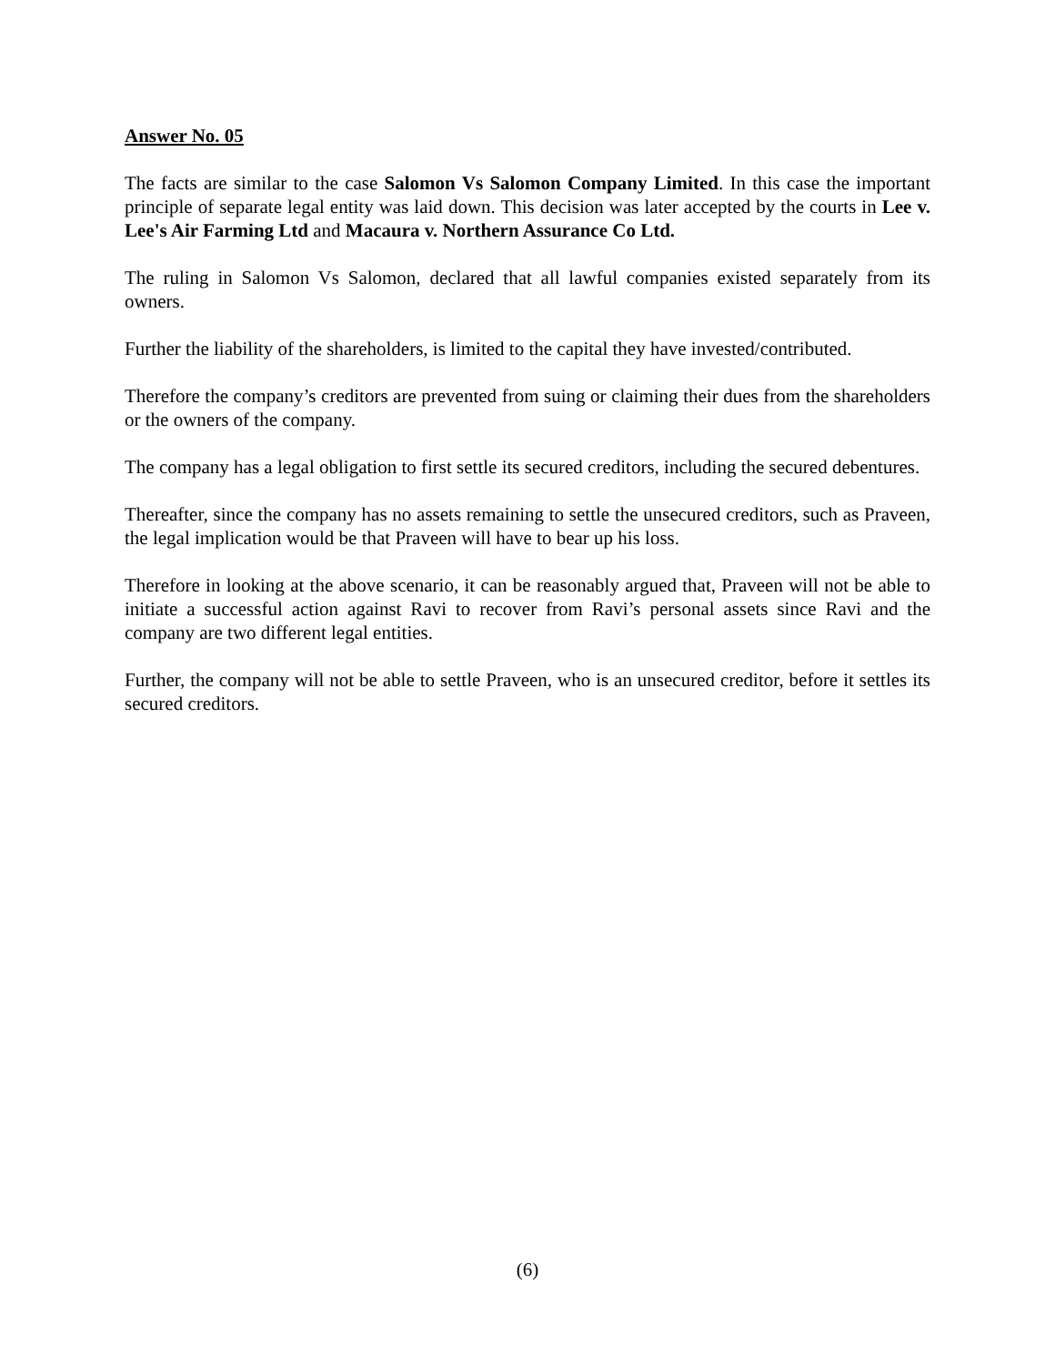Answer No. 05
The facts are similar to the case Salomon Vs Salomon Company Limited. In this case the important principle of separate legal entity was laid down. This decision was later accepted by the courts in Lee v. Lee's Air Farming Ltd and Macaura v. Northern Assurance Co Ltd.
The ruling in Salomon Vs Salomon, declared that all lawful companies existed separately from its owners.
Further the liability of the shareholders, is limited to the capital they have invested/contributed.
Therefore the company’s creditors are prevented from suing or claiming their dues from the shareholders or the owners of the company.
The company has a legal obligation to first settle its secured creditors, including the secured debentures.
Thereafter, since the company has no assets remaining to settle the unsecured creditors, such as Praveen, the legal implication would be that Praveen will have to bear up his loss.
Therefore in looking at the above scenario, it can be reasonably argued that, Praveen will not be able to initiate a successful action against Ravi to recover from Ravi’s personal assets since Ravi and the company are two different legal entities.
Further, the company will not be able to settle Praveen, who is an unsecured creditor, before it settles its secured creditors.
(6)